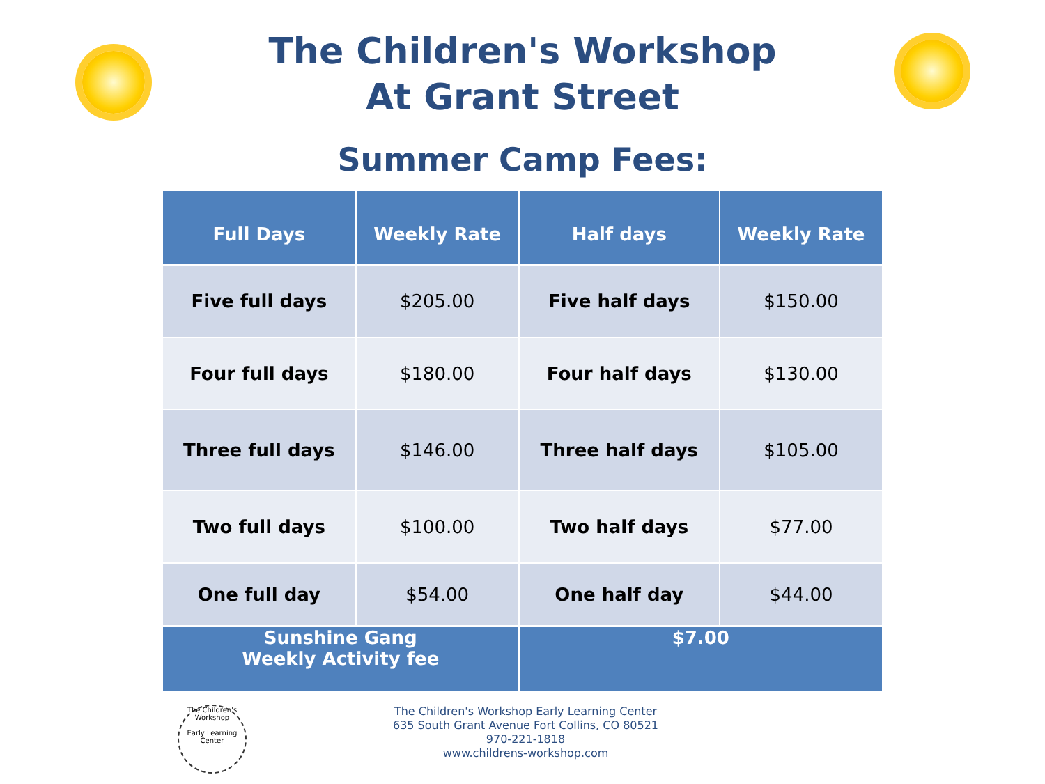The Children's Workshop
At Grant Street
Summer Camp Fees:
| Full Days | Weekly Rate | Half days | Weekly Rate |
| --- | --- | --- | --- |
| Five full days | $205.00 | Five half days | $150.00 |
| Four full days | $180.00 | Four half days | $130.00 |
| Three full days | $146.00 | Three half days | $105.00 |
| Two full days | $100.00 | Two half days | $77.00 |
| One full day | $54.00 | One half day | $44.00 |
| Sunshine Gang Weekly Activity fee | | $7.00 | |
The Children's Workshop
Early Learning Center
The Children's Workshop Early Learning Center
635 South Grant Avenue Fort Collins, CO 80521
970-221-1818
www.childrens-workshop.com